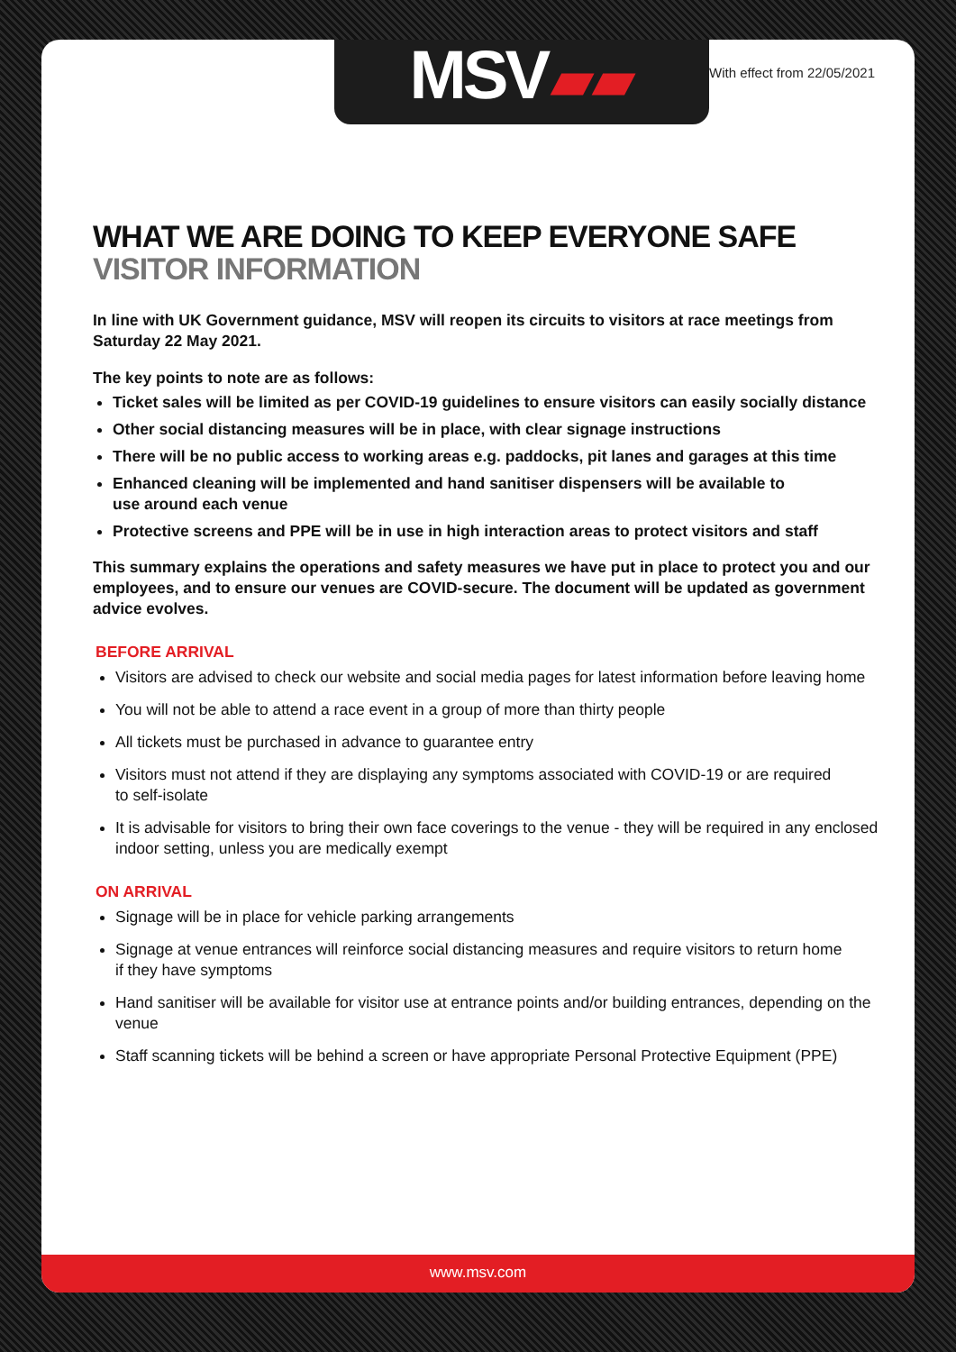MSV ▰▰
With effect from 22/05/2021
WHAT WE ARE DOING TO KEEP EVERYONE SAFE
VISITOR INFORMATION
In line with UK Government guidance, MSV will reopen its circuits to visitors at race meetings from Saturday 22 May 2021.
The key points to note are as follows:
Ticket sales will be limited as per COVID-19 guidelines to ensure visitors can easily socially distance
Other social distancing measures will be in place, with clear signage instructions
There will be no public access to working areas e.g. paddocks, pit lanes and garages at this time
Enhanced cleaning will be implemented and hand sanitiser dispensers will be available to
use around each venue
Protective screens and PPE will be in use in high interaction areas to protect visitors and staff
This summary explains the operations and safety measures we have put in place to protect you and our employees, and to ensure our venues are COVID-secure. The document will be updated as government advice evolves.
BEFORE ARRIVAL
Visitors are advised to check our website and social media pages for latest information before leaving home
You will not be able to attend a race event in a group of more than thirty people
All tickets must be purchased in advance to guarantee entry
Visitors must not attend if they are displaying any symptoms associated with COVID-19 or are required
to self-isolate
It is advisable for visitors to bring their own face coverings to the venue - they will be required in any enclosed indoor setting, unless you are medically exempt
ON ARRIVAL
Signage will be in place for vehicle parking arrangements
Signage at venue entrances will reinforce social distancing measures and require visitors to return home
if they have symptoms
Hand sanitiser will be available for visitor use at entrance points and/or building entrances, depending on the venue
Staff scanning tickets will be behind a screen or have appropriate Personal Protective Equipment (PPE)
www.msv.com